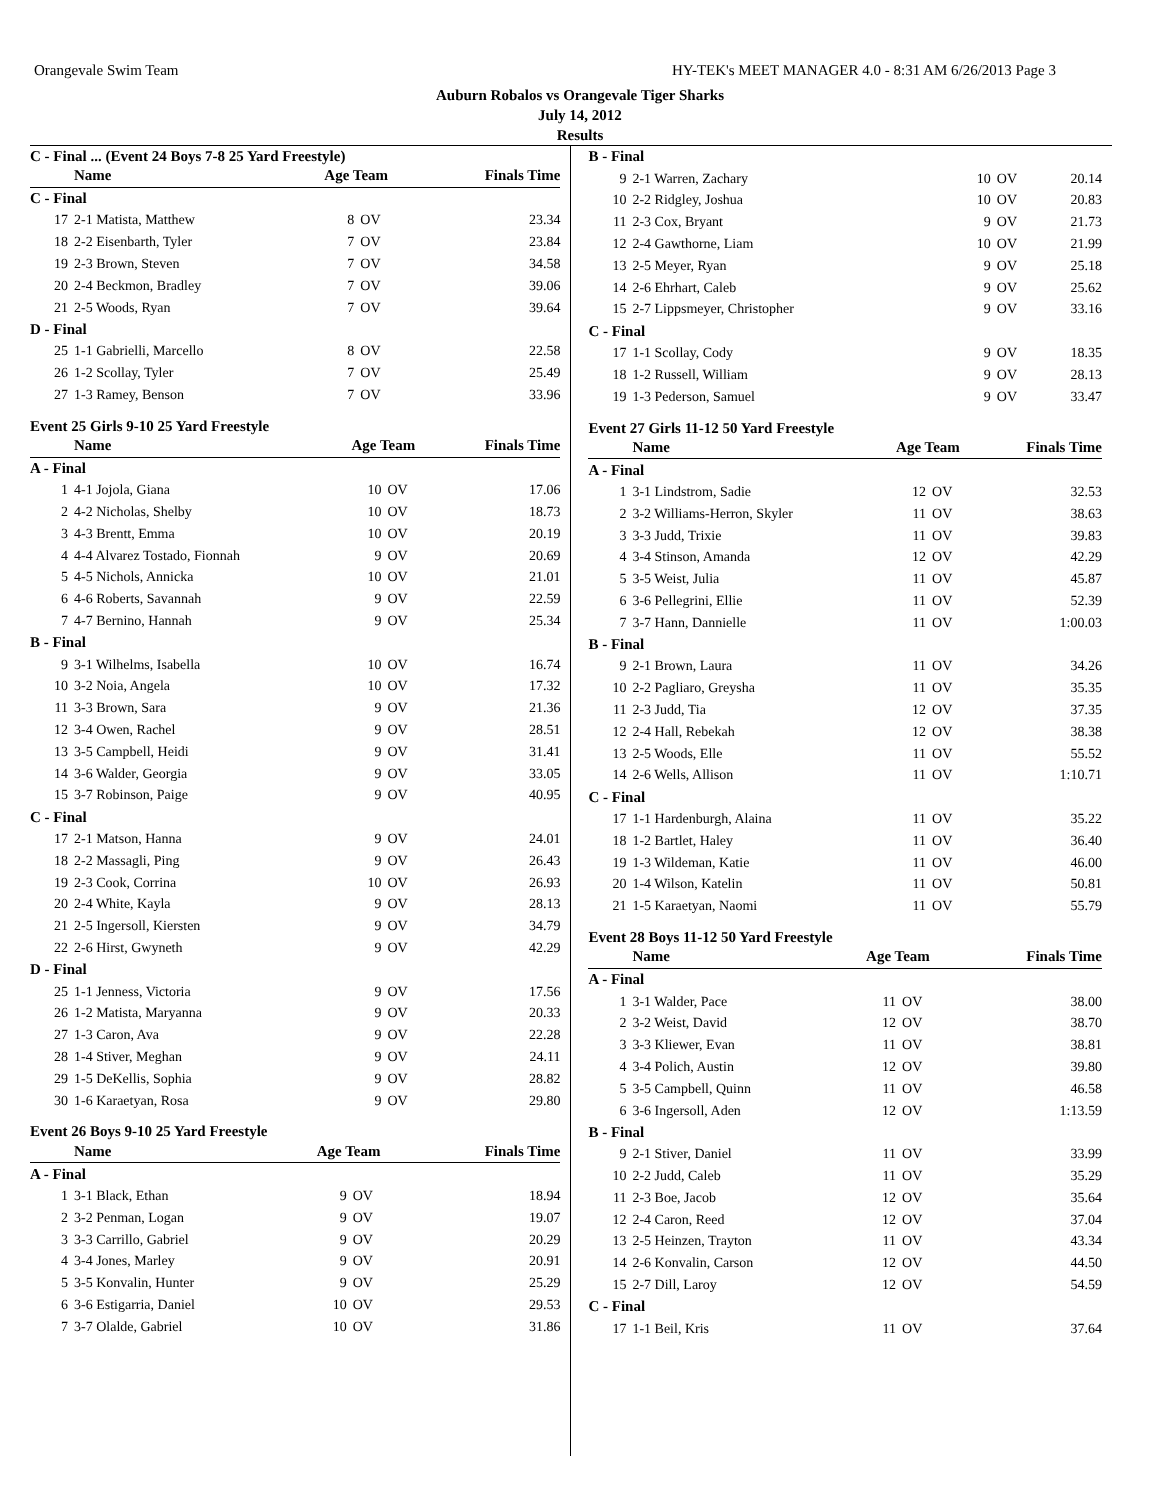Orangevale Swim Team HY-TEK's MEET MANAGER 4.0 - 8:31 AM 6/26/2013 Page 3
Auburn Robalos vs Orangevale Tiger Sharks
July 14, 2012
Results
C - Final ... (Event 24 Boys 7-8 25 Yard Freestyle)
| | Name | Age Team | | Finals Time |
| --- | --- | --- | --- | --- |
| C - Final | | | | |
| 17 | 2-1 Matista, Matthew | 8 | OV | 23.34 |
| 18 | 2-2 Eisenbarth, Tyler | 7 | OV | 23.84 |
| 19 | 2-3 Brown, Steven | 7 | OV | 34.58 |
| 20 | 2-4 Beckmon, Bradley | 7 | OV | 39.06 |
| 21 | 2-5 Woods, Ryan | 7 | OV | 39.64 |
| D - Final | | | | |
| 25 | 1-1 Gabrielli, Marcello | 8 | OV | 22.58 |
| 26 | 1-2 Scollay, Tyler | 7 | OV | 25.49 |
| 27 | 1-3 Ramey, Benson | 7 | OV | 33.96 |
Event 25 Girls 9-10 25 Yard Freestyle
| | Name | Age Team | | Finals Time |
| --- | --- | --- | --- | --- |
| A - Final | | | | |
| 1 | 4-1 Jojola, Giana | 10 | OV | 17.06 |
| 2 | 4-2 Nicholas, Shelby | 10 | OV | 18.73 |
| 3 | 4-3 Brentt, Emma | 10 | OV | 20.19 |
| 4 | 4-4 Alvarez Tostado, Fionnah | 9 | OV | 20.69 |
| 5 | 4-5 Nichols, Annicka | 10 | OV | 21.01 |
| 6 | 4-6 Roberts, Savannah | 9 | OV | 22.59 |
| 7 | 4-7 Bernino, Hannah | 9 | OV | 25.34 |
| B - Final | | | | |
| 9 | 3-1 Wilhelms, Isabella | 10 | OV | 16.74 |
| 10 | 3-2 Noia, Angela | 10 | OV | 17.32 |
| 11 | 3-3 Brown, Sara | 9 | OV | 21.36 |
| 12 | 3-4 Owen, Rachel | 9 | OV | 28.51 |
| 13 | 3-5 Campbell, Heidi | 9 | OV | 31.41 |
| 14 | 3-6 Walder, Georgia | 9 | OV | 33.05 |
| 15 | 3-7 Robinson, Paige | 9 | OV | 40.95 |
| C - Final | | | | |
| 17 | 2-1 Matson, Hanna | 9 | OV | 24.01 |
| 18 | 2-2 Massagli, Ping | 9 | OV | 26.43 |
| 19 | 2-3 Cook, Corrina | 10 | OV | 26.93 |
| 20 | 2-4 White, Kayla | 9 | OV | 28.13 |
| 21 | 2-5 Ingersoll, Kiersten | 9 | OV | 34.79 |
| 22 | 2-6 Hirst, Gwyneth | 9 | OV | 42.29 |
| D - Final | | | | |
| 25 | 1-1 Jenness, Victoria | 9 | OV | 17.56 |
| 26 | 1-2 Matista, Maryanna | 9 | OV | 20.33 |
| 27 | 1-3 Caron, Ava | 9 | OV | 22.28 |
| 28 | 1-4 Stiver, Meghan | 9 | OV | 24.11 |
| 29 | 1-5 DeKellis, Sophia | 9 | OV | 28.82 |
| 30 | 1-6 Karaetyan, Rosa | 9 | OV | 29.80 |
Event 26 Boys 9-10 25 Yard Freestyle
| | Name | Age Team | | Finals Time |
| --- | --- | --- | --- | --- |
| A - Final | | | | |
| 1 | 3-1 Black, Ethan | 9 | OV | 18.94 |
| 2 | 3-2 Penman, Logan | 9 | OV | 19.07 |
| 3 | 3-3 Carrillo, Gabriel | 9 | OV | 20.29 |
| 4 | 3-4 Jones, Marley | 9 | OV | 20.91 |
| 5 | 3-5 Konvalin, Hunter | 9 | OV | 25.29 |
| 6 | 3-6 Estigarria, Daniel | 10 | OV | 29.53 |
| 7 | 3-7 Olalde, Gabriel | 10 | OV | 31.86 |
| B - Final | | | | |
| 9 | 2-1 Warren, Zachary | 10 | OV | 20.14 |
| 10 | 2-2 Ridgley, Joshua | 10 | OV | 20.83 |
| 11 | 2-3 Cox, Bryant | 9 | OV | 21.73 |
| 12 | 2-4 Gawthorne, Liam | 10 | OV | 21.99 |
| 13 | 2-5 Meyer, Ryan | 9 | OV | 25.18 |
| 14 | 2-6 Ehrhart, Caleb | 9 | OV | 25.62 |
| 15 | 2-7 Lippsmeyer, Christopher | 9 | OV | 33.16 |
| C - Final | | | | |
| 17 | 1-1 Scollay, Cody | 9 | OV | 18.35 |
| 18 | 1-2 Russell, William | 9 | OV | 28.13 |
| 19 | 1-3 Pederson, Samuel | 9 | OV | 33.47 |
Event 27 Girls 11-12 50 Yard Freestyle
| | Name | Age Team | | Finals Time |
| --- | --- | --- | --- | --- |
| A - Final | | | | |
| 1 | 3-1 Lindstrom, Sadie | 12 | OV | 32.53 |
| 2 | 3-2 Williams-Herron, Skyler | 11 | OV | 38.63 |
| 3 | 3-3 Judd, Trixie | 11 | OV | 39.83 |
| 4 | 3-4 Stinson, Amanda | 12 | OV | 42.29 |
| 5 | 3-5 Weist, Julia | 11 | OV | 45.87 |
| 6 | 3-6 Pellegrini, Ellie | 11 | OV | 52.39 |
| 7 | 3-7 Hann, Dannielle | 11 | OV | 1:00.03 |
| B - Final | | | | |
| 9 | 2-1 Brown, Laura | 11 | OV | 34.26 |
| 10 | 2-2 Pagliaro, Greysha | 11 | OV | 35.35 |
| 11 | 2-3 Judd, Tia | 12 | OV | 37.35 |
| 12 | 2-4 Hall, Rebekah | 12 | OV | 38.38 |
| 13 | 2-5 Woods, Elle | 11 | OV | 55.52 |
| 14 | 2-6 Wells, Allison | 11 | OV | 1:10.71 |
| C - Final | | | | |
| 17 | 1-1 Hardenburgh, Alaina | 11 | OV | 35.22 |
| 18 | 1-2 Bartlet, Haley | 11 | OV | 36.40 |
| 19 | 1-3 Wildeman, Katie | 11 | OV | 46.00 |
| 20 | 1-4 Wilson, Katelin | 11 | OV | 50.81 |
| 21 | 1-5 Karaetyan, Naomi | 11 | OV | 55.79 |
Event 28 Boys 11-12 50 Yard Freestyle
| | Name | Age Team | | Finals Time |
| --- | --- | --- | --- | --- |
| A - Final | | | | |
| 1 | 3-1 Walder, Pace | 11 | OV | 38.00 |
| 2 | 3-2 Weist, David | 12 | OV | 38.70 |
| 3 | 3-3 Kliewer, Evan | 11 | OV | 38.81 |
| 4 | 3-4 Polich, Austin | 12 | OV | 39.80 |
| 5 | 3-5 Campbell, Quinn | 11 | OV | 46.58 |
| 6 | 3-6 Ingersoll, Aden | 12 | OV | 1:13.59 |
| B - Final | | | | |
| 9 | 2-1 Stiver, Daniel | 11 | OV | 33.99 |
| 10 | 2-2 Judd, Caleb | 11 | OV | 35.29 |
| 11 | 2-3 Boe, Jacob | 12 | OV | 35.64 |
| 12 | 2-4 Caron, Reed | 12 | OV | 37.04 |
| 13 | 2-5 Heinzen, Trayton | 11 | OV | 43.34 |
| 14 | 2-6 Konvalin, Carson | 12 | OV | 44.50 |
| 15 | 2-7 Dill, Laroy | 12 | OV | 54.59 |
| C - Final | | | | |
| 17 | 1-1 Beil, Kris | 11 | OV | 37.64 |